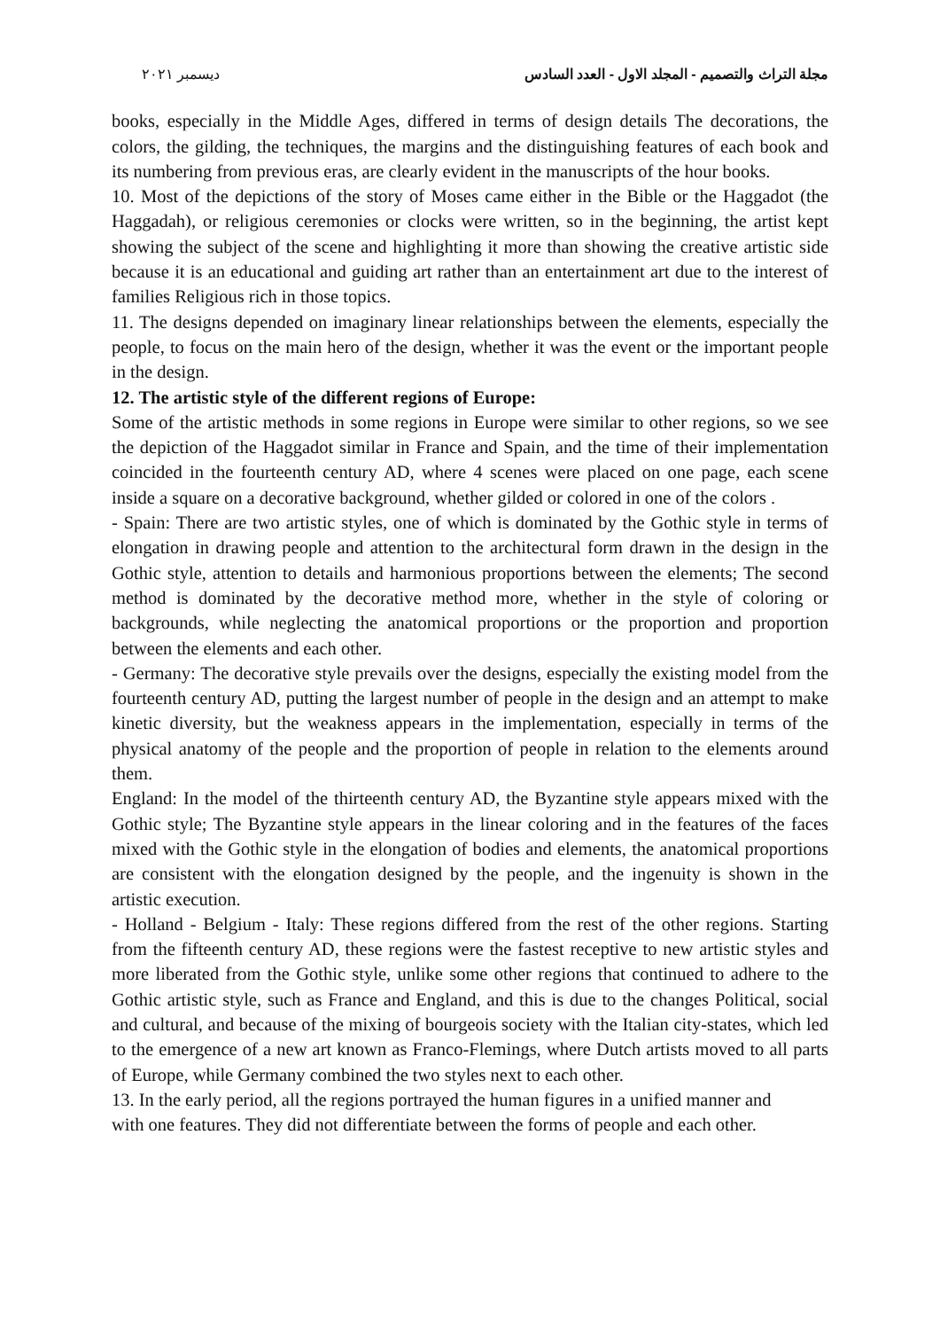مجلة التراث والتصميم - المجلد الاول - العدد السادس ديسمبر ٢٠٢١
books, especially in the Middle Ages, differed in terms of design details The decorations, the colors, the gilding, the techniques, the margins and the distinguishing features of each book and its numbering from previous eras, are clearly evident in the manuscripts of the hour books.
10. Most of the depictions of the story of Moses came either in the Bible or the Haggadot (the Haggadah), or religious ceremonies or clocks were written, so in the beginning, the artist kept showing the subject of the scene and highlighting it more than showing the creative artistic side because it is an educational and guiding art rather than an entertainment art due to the interest of families Religious rich in those topics.
11. The designs depended on imaginary linear relationships between the elements, especially the people, to focus on the main hero of the design, whether it was the event or the important people in the design.
12. The artistic style of the different regions of Europe:
Some of the artistic methods in some regions in Europe were similar to other regions, so we see the depiction of the Haggadot similar in France and Spain, and the time of their implementation coincided in the fourteenth century AD, where 4 scenes were placed on one page, each scene inside a square on a decorative background, whether gilded or colored in one of the colors .
- Spain: There are two artistic styles, one of which is dominated by the Gothic style in terms of elongation in drawing people and attention to the architectural form drawn in the design in the Gothic style, attention to details and harmonious proportions between the elements; The second method is dominated by the decorative method more, whether in the style of coloring or backgrounds, while neglecting the anatomical proportions or the proportion and proportion between the elements and each other.
- Germany: The decorative style prevails over the designs, especially the existing model from the fourteenth century AD, putting the largest number of people in the design and an attempt to make kinetic diversity, but the weakness appears in the implementation, especially in terms of the physical anatomy of the people and the proportion of people in relation to the elements around them.
England: In the model of the thirteenth century AD, the Byzantine style appears mixed with the Gothic style; The Byzantine style appears in the linear coloring and in the features of the faces mixed with the Gothic style in the elongation of bodies and elements, the anatomical proportions are consistent with the elongation designed by the people, and the ingenuity is shown in the artistic execution.
- Holland - Belgium - Italy: These regions differed from the rest of the other regions. Starting from the fifteenth century AD, these regions were the fastest receptive to new artistic styles and more liberated from the Gothic style, unlike some other regions that continued to adhere to the Gothic artistic style, such as France and England, and this is due to the changes Political, social and cultural, and because of the mixing of bourgeois society with the Italian city-states, which led to the emergence of a new art known as Franco-Flemings, where Dutch artists moved to all parts of Europe, while Germany combined the two styles next to each other.
13. In the early period, all the regions portrayed the human figures in a unified manner and
with one features. They did not differentiate between the forms of people and each other.